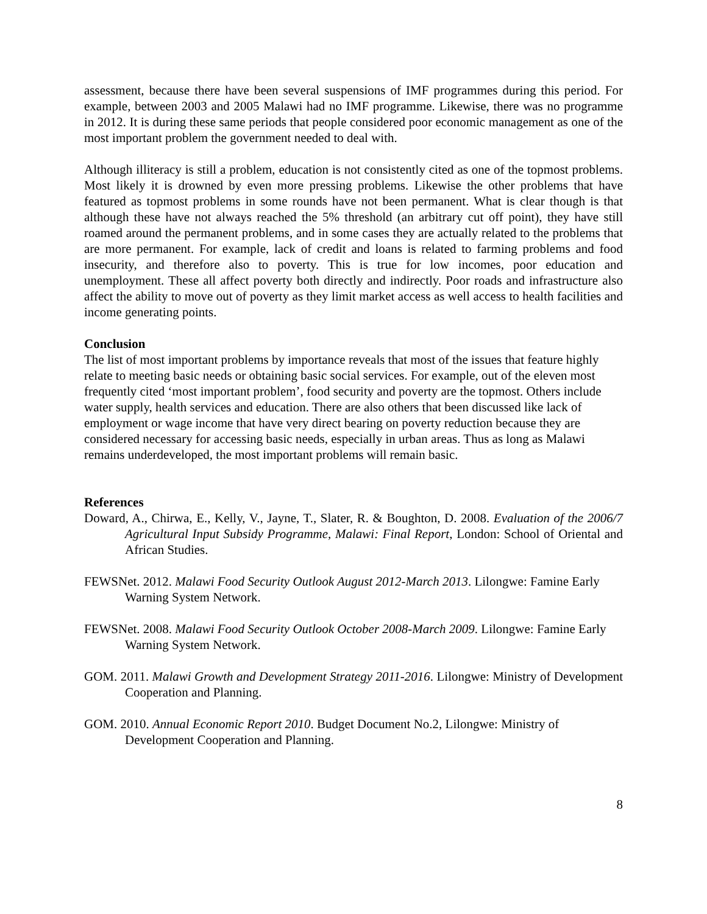assessment, because there have been several suspensions of IMF programmes during this period. For example, between 2003 and 2005 Malawi had no IMF programme. Likewise, there was no programme in 2012. It is during these same periods that people considered poor economic management as one of the most important problem the government needed to deal with.
Although illiteracy is still a problem, education is not consistently cited as one of the topmost problems. Most likely it is drowned by even more pressing problems. Likewise the other problems that have featured as topmost problems in some rounds have not been permanent. What is clear though is that although these have not always reached the 5% threshold (an arbitrary cut off point), they have still roamed around the permanent problems, and in some cases they are actually related to the problems that are more permanent. For example, lack of credit and loans is related to farming problems and food insecurity, and therefore also to poverty. This is true for low incomes, poor education and unemployment. These all affect poverty both directly and indirectly. Poor roads and infrastructure also affect the ability to move out of poverty as they limit market access as well access to health facilities and income generating points.
Conclusion
The list of most important problems by importance reveals that most of the issues that feature highly relate to meeting basic needs or obtaining basic social services. For example, out of the eleven most frequently cited ‘most important problem’, food security and poverty are the topmost. Others include water supply, health services and education. There are also others that been discussed like lack of employment or wage income that have very direct bearing on poverty reduction because they are considered necessary for accessing basic needs, especially in urban areas. Thus as long as Malawi remains underdeveloped, the most important problems will remain basic.
References
Doward, A., Chirwa, E., Kelly, V., Jayne, T., Slater, R. & Boughton, D. 2008. Evaluation of the 2006/7 Agricultural Input Subsidy Programme, Malawi: Final Report, London: School of Oriental and African Studies.
FEWSNet. 2012. Malawi Food Security Outlook August 2012-March 2013. Lilongwe: Famine Early Warning System Network.
FEWSNet. 2008. Malawi Food Security Outlook October 2008-March 2009. Lilongwe: Famine Early Warning System Network.
GOM. 2011. Malawi Growth and Development Strategy 2011-2016. Lilongwe: Ministry of Development Cooperation and Planning.
GOM. 2010. Annual Economic Report 2010. Budget Document No.2, Lilongwe: Ministry of Development Cooperation and Planning.
8